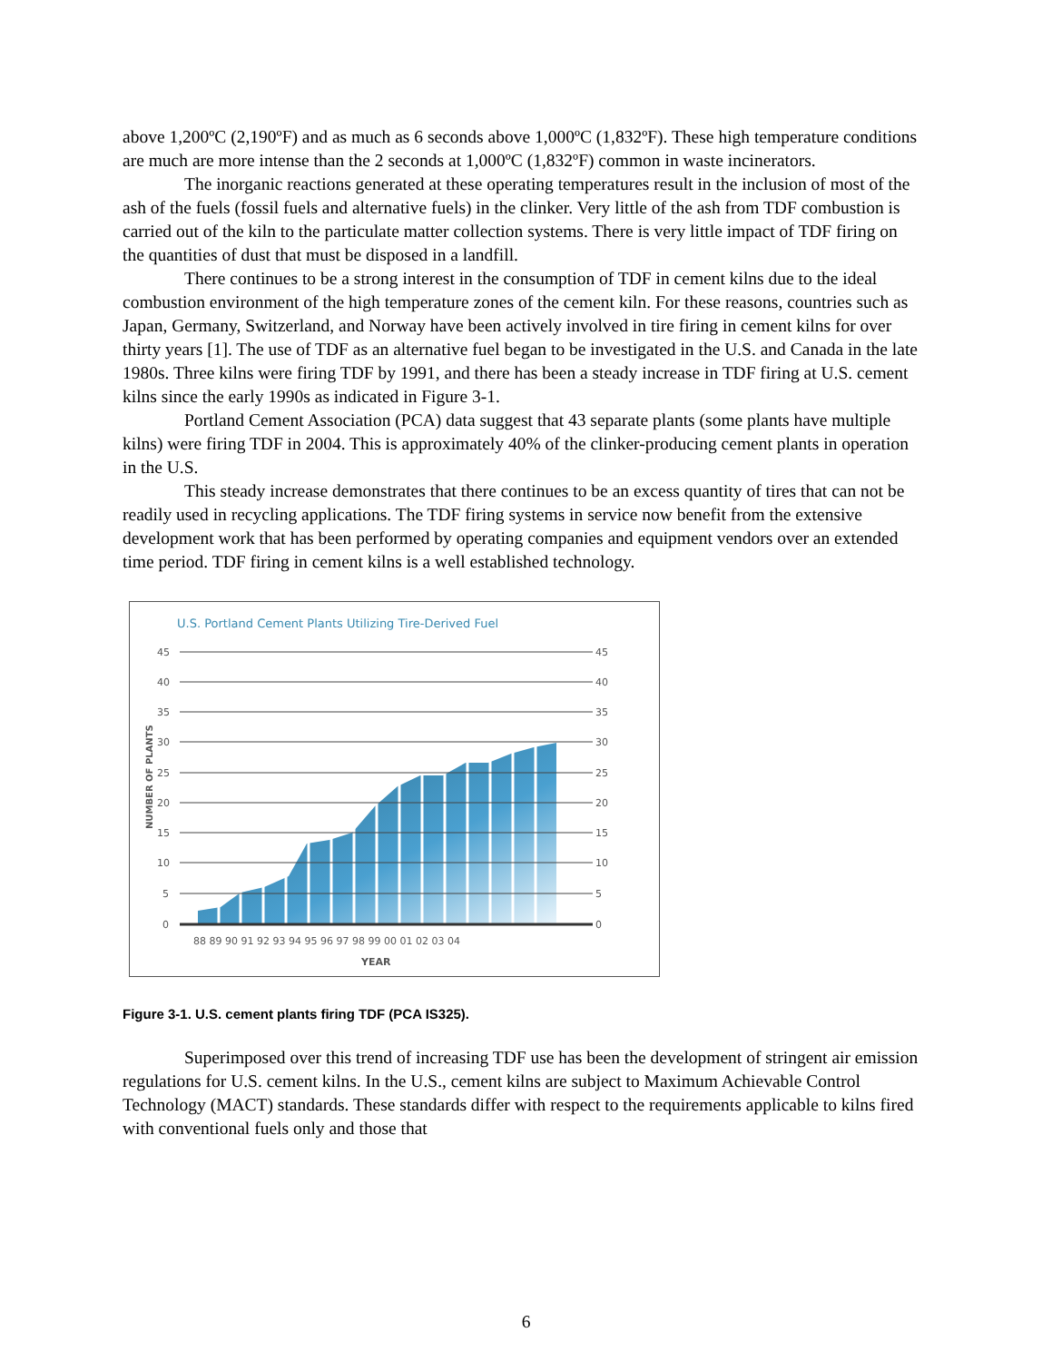above 1,200ºC (2,190ºF) and as much as 6 seconds above 1,000ºC (1,832ºF). These high temperature conditions are much are more intense than the 2 seconds at 1,000ºC (1,832ºF) common in waste incinerators.
The inorganic reactions generated at these operating temperatures result in the inclusion of most of the ash of the fuels (fossil fuels and alternative fuels) in the clinker. Very little of the ash from TDF combustion is carried out of the kiln to the particulate matter collection systems. There is very little impact of TDF firing on the quantities of dust that must be disposed in a landfill.
There continues to be a strong interest in the consumption of TDF in cement kilns due to the ideal combustion environment of the high temperature zones of the cement kiln. For these reasons, countries such as Japan, Germany, Switzerland, and Norway have been actively involved in tire firing in cement kilns for over thirty years [1]. The use of TDF as an alternative fuel began to be investigated in the U.S. and Canada in the late 1980s. Three kilns were firing TDF by 1991, and there has been a steady increase in TDF firing at U.S. cement kilns since the early 1990s as indicated in Figure 3-1.
Portland Cement Association (PCA) data suggest that 43 separate plants (some plants have multiple kilns) were firing TDF in 2004. This is approximately 40% of the clinker-producing cement plants in operation in the U.S.
This steady increase demonstrates that there continues to be an excess quantity of tires that can not be readily used in recycling applications. The TDF firing systems in service now benefit from the extensive development work that has been performed by operating companies and equipment vendors over an extended time period. TDF firing in cement kilns is a well established technology.
U.S. Portland Cement Plants Utilizing Tire-Derived Fuel
45
40
35
30
25
20
15
10
5
0
45
40
35
30
25
20
15
10
5
0
NUMBER OF PLANTS
88 89 90 91 92 93 94 95 96 97 98 99 00 01 02 03 04
YEAR
Figure 3-1. U.S. cement plants firing TDF (PCA IS325).
Superimposed over this trend of increasing TDF use has been the development of stringent air emission regulations for U.S. cement kilns. In the U.S., cement kilns are subject to Maximum Achievable Control Technology (MACT) standards. These standards differ with respect to the requirements applicable to kilns fired with conventional fuels only and those that
6